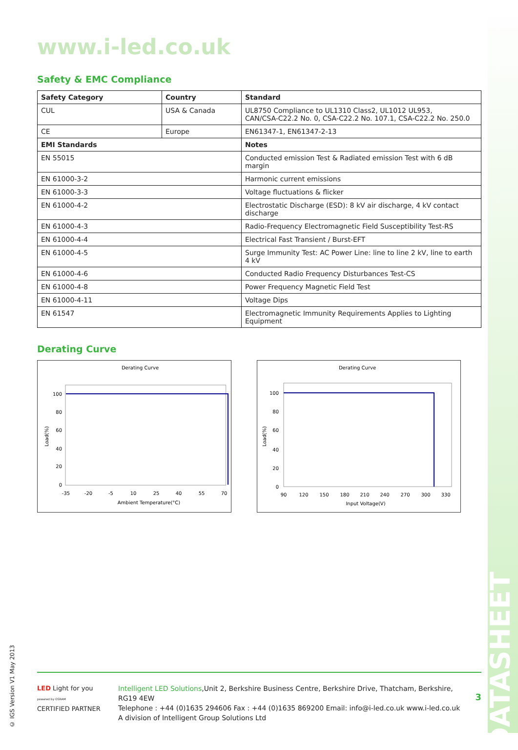DATASHEET
www.i-led.co.uk
Safety & EMC Compliance
| Safety Category | Country | Standard |
| --- | --- | --- |
| CUL | USA & Canada | UL8750 Compliance to UL1310 Class2, UL1012 UL953, CAN/CSA-C22.2 No. 0, CSA-C22.2 No. 107.1, CSA-C22.2 No. 250.0 |
| CE | Europe | EN61347-1, EN61347-2-13 |
| EMI Standards | | Notes |
| EN 55015 | | Conducted emission Test & Radiated emission Test with 6 dB margin |
| EN 61000-3-2 | | Harmonic current emissions |
| EN 61000-3-3 | | Voltage fluctuations & flicker |
| EN 61000-4-2 | | Electrostatic Discharge (ESD): 8 kV air discharge, 4 kV contact discharge |
| EN 61000-4-3 | | Radio-Frequency Electromagnetic Field Susceptibility Test-RS |
| EN 61000-4-4 | | Electrical Fast Transient / Burst-EFT |
| EN 61000-4-5 | | Surge Immunity Test: AC Power Line: line to line 2 kV, line to earth 4 kV |
| EN 61000-4-6 | | Conducted Radio Frequency Disturbances Test-CS |
| EN 61000-4-8 | | Power Frequency Magnetic Field Test |
| EN 61000-4-11 | | Voltage Dips |
| EN 61547 | | Electromagnetic Immunity Requirements Applies to Lighting Equipment |
Derating Curve
Derating Curve
100
80
60
40
20
0
-35
-20
-5
10
25
40
55
70
Ambient Temperature(°C)
Load(%)
Derating Curve
100
80
60
40
20
0
90
120
150
180
210
240
270
300
330
Input Voltage(V)
Load(%)
© IGS Version V1 May 2013
LED Light for you
powered by OSRAM
CERTIFIED PARTNER
Intelligent LED Solutions,Unit 2, Berkshire Business Centre, Berkshire Drive, Thatcham, Berkshire, RG19 4EW
Telephone : +44 (0)1635 294606 Fax : +44 (0)1635 869200 Email: info@i-led.co.uk www.i-led.co.uk
A division of Intelligent Group Solutions Ltd
3